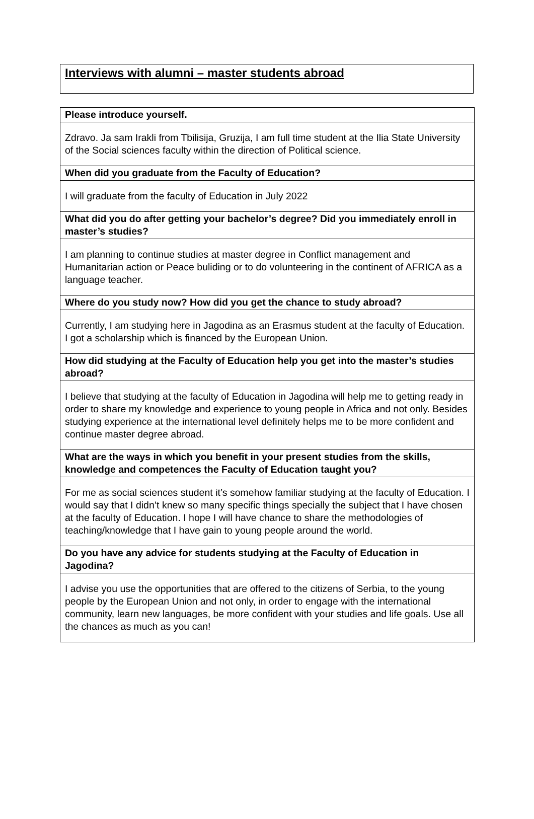Interviews with alumni – master students abroad
| Please introduce yourself. |
| Zdravo. Ja sam Irakli from Tbilisija, Gruzija, I am full time student at the Ilia State University of the Social sciences faculty within the direction of Political science. |
| When did you graduate from the Faculty of Education? |
| I will graduate from the faculty of Education in July 2022 |
| What did you do after getting your bachelor’s degree? Did you immediately enroll in master’s studies? |
| I am planning to continue studies at master degree in Conflict management and Humanitarian action or Peace buliding or to do volunteering in the continent of AFRICA as a language teacher. |
| Where do you study now? How did you get the chance to study abroad? |
| Currently, I am studying here in Jagodina as an Erasmus student at the faculty of Education. I got a scholarship which is financed by the European Union. |
| How did studying at the Faculty of Education help you get into the master’s studies abroad? |
| I believe that studying at the faculty of Education in Jagodina will help me to getting ready in order to share my knowledge and experience to young people in Africa and not only. Besides studying experience at the international level definitely helps me to be more confident and continue master degree abroad. |
| What are the ways in which you benefit in your present studies from the skills, knowledge and competences the Faculty of Education taught you? |
| For me as social sciences student it’s somehow familiar studying at the faculty of Education. I would say that I didn’t knew so many specific things specially the subject that I have chosen at the faculty of Education. I hope I will have chance to share the methodologies of teaching/knowledge that I have gain to young people around the world. |
| Do you have any advice for students studying at the Faculty of Education in Jagodina? |
| I advise you use the opportunities that are offered to the citizens of Serbia, to the young people by the European Union and not only, in order to engage with the international community, learn new languages, be more confident with your studies and life goals. Use all the chances as much as you can! |